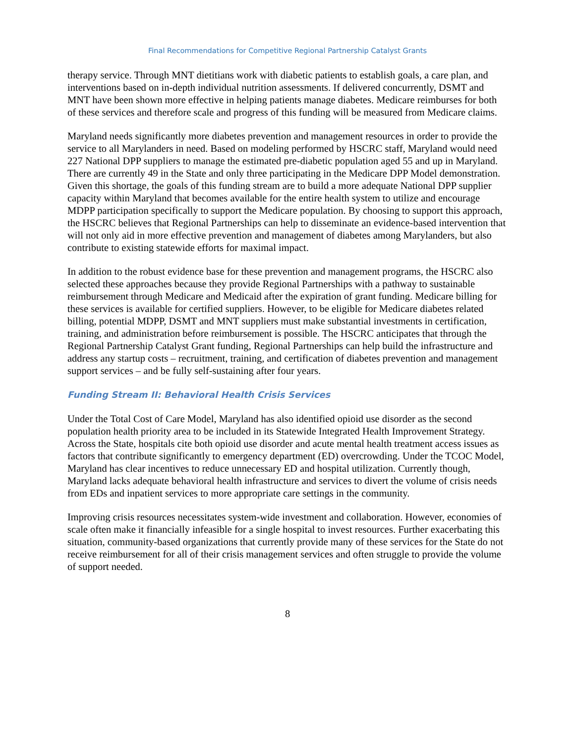Final Recommendations for Competitive Regional Partnership Catalyst Grants
therapy service. Through MNT dietitians work with diabetic patients to establish goals, a care plan, and interventions based on in-depth individual nutrition assessments. If delivered concurrently, DSMT and MNT have been shown more effective in helping patients manage diabetes. Medicare reimburses for both of these services and therefore scale and progress of this funding will be measured from Medicare claims.
Maryland needs significantly more diabetes prevention and management resources in order to provide the service to all Marylanders in need. Based on modeling performed by HSCRC staff, Maryland would need 227 National DPP suppliers to manage the estimated pre-diabetic population aged 55 and up in Maryland. There are currently 49 in the State and only three participating in the Medicare DPP Model demonstration. Given this shortage, the goals of this funding stream are to build a more adequate National DPP supplier capacity within Maryland that becomes available for the entire health system to utilize and encourage MDPP participation specifically to support the Medicare population. By choosing to support this approach, the HSCRC believes that Regional Partnerships can help to disseminate an evidence-based intervention that will not only aid in more effective prevention and management of diabetes among Marylanders, but also contribute to existing statewide efforts for maximal impact.
In addition to the robust evidence base for these prevention and management programs, the HSCRC also selected these approaches because they provide Regional Partnerships with a pathway to sustainable reimbursement through Medicare and Medicaid after the expiration of grant funding. Medicare billing for these services is available for certified suppliers. However, to be eligible for Medicare diabetes related billing, potential MDPP, DSMT and MNT suppliers must make substantial investments in certification, training, and administration before reimbursement is possible. The HSCRC anticipates that through the Regional Partnership Catalyst Grant funding, Regional Partnerships can help build the infrastructure and address any startup costs – recruitment, training, and certification of diabetes prevention and management support services – and be fully self-sustaining after four years.
Funding Stream II: Behavioral Health Crisis Services
Under the Total Cost of Care Model, Maryland has also identified opioid use disorder as the second population health priority area to be included in its Statewide Integrated Health Improvement Strategy. Across the State, hospitals cite both opioid use disorder and acute mental health treatment access issues as factors that contribute significantly to emergency department (ED) overcrowding. Under the TCOC Model, Maryland has clear incentives to reduce unnecessary ED and hospital utilization. Currently though, Maryland lacks adequate behavioral health infrastructure and services to divert the volume of crisis needs from EDs and inpatient services to more appropriate care settings in the community.
Improving crisis resources necessitates system-wide investment and collaboration. However, economies of scale often make it financially infeasible for a single hospital to invest resources. Further exacerbating this situation, community-based organizations that currently provide many of these services for the State do not receive reimbursement for all of their crisis management services and often struggle to provide the volume of support needed.
8